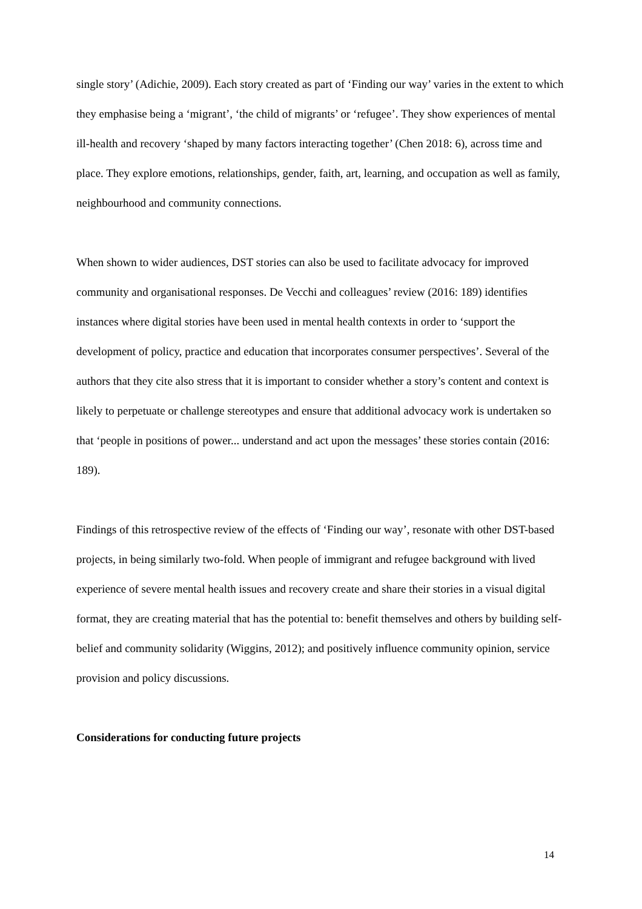single story’ (Adichie, 2009). Each story created as part of ‘Finding our way’ varies in the extent to which they emphasise being a ‘migrant’, ‘the child of migrants’ or ‘refugee’. They show experiences of mental ill-health and recovery ‘shaped by many factors interacting together’ (Chen 2018: 6), across time and place. They explore emotions, relationships, gender, faith, art, learning, and occupation as well as family, neighbourhood and community connections.
When shown to wider audiences, DST stories can also be used to facilitate advocacy for improved community and organisational responses. De Vecchi and colleagues’ review (2016: 189) identifies instances where digital stories have been used in mental health contexts in order to ‘support the development of policy, practice and education that incorporates consumer perspectives’. Several of the authors that they cite also stress that it is important to consider whether a story’s content and context is likely to perpetuate or challenge stereotypes and ensure that additional advocacy work is undertaken so that ‘people in positions of power... understand and act upon the messages’ these stories contain (2016: 189).
Findings of this retrospective review of the effects of ‘Finding our way’, resonate with other DST-based projects, in being similarly two-fold. When people of immigrant and refugee background with lived experience of severe mental health issues and recovery create and share their stories in a visual digital format, they are creating material that has the potential to: benefit themselves and others by building self-belief and community solidarity (Wiggins, 2012); and positively influence community opinion, service provision and policy discussions.
Considerations for conducting future projects
14